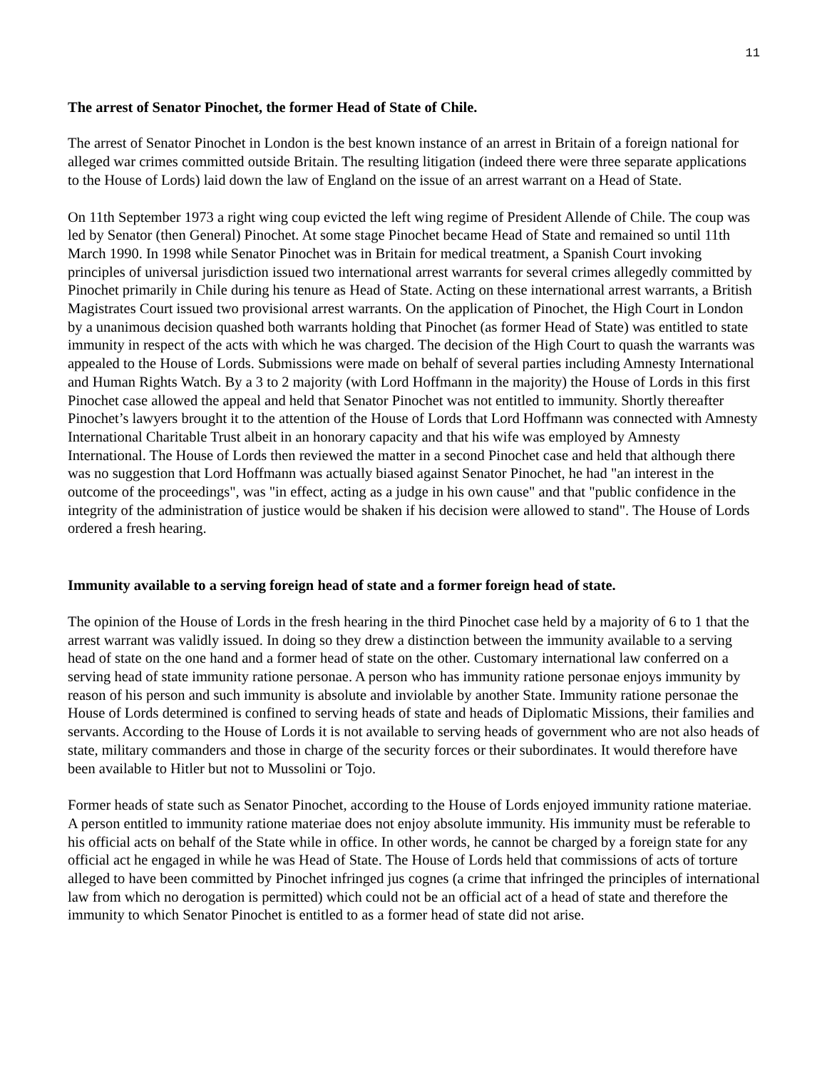11
The arrest of Senator Pinochet, the former Head of State of Chile.
The arrest of Senator Pinochet in London is the best known instance of an arrest in Britain of a foreign national for alleged war crimes committed outside Britain. The resulting litigation (indeed there were three separate applications to the House of Lords) laid down the law of England on the issue of an arrest warrant on a Head of State.
On 11th September 1973 a right wing coup evicted the left wing regime of President Allende of Chile. The coup was led by Senator (then General) Pinochet. At some stage Pinochet became Head of State and remained so until 11th March 1990. In 1998 while Senator Pinochet was in Britain for medical treatment, a Spanish Court invoking principles of universal jurisdiction issued two international arrest warrants for several crimes allegedly committed by Pinochet primarily in Chile during his tenure as Head of State. Acting on these international arrest warrants, a British Magistrates Court issued two provisional arrest warrants. On the application of Pinochet, the High Court in London by a unanimous decision quashed both warrants holding that Pinochet (as former Head of State) was entitled to state immunity in respect of the acts with which he was charged. The decision of the High Court to quash the warrants was appealed to the House of Lords. Submissions were made on behalf of several parties including Amnesty International and Human Rights Watch. By a 3 to 2 majority (with Lord Hoffmann in the majority) the House of Lords in this first Pinochet case allowed the appeal and held that Senator Pinochet was not entitled to immunity. Shortly thereafter Pinochet’s lawyers brought it to the attention of the House of Lords that Lord Hoffmann was connected with Amnesty International Charitable Trust albeit in an honorary capacity and that his wife was employed by Amnesty International. The House of Lords then reviewed the matter in a second Pinochet case and held that although there was no suggestion that Lord Hoffmann was actually biased against Senator Pinochet, he had "an interest in the outcome of the proceedings", was "in effect, acting as a judge in his own cause" and that "public confidence in the integrity of the administration of justice would be shaken if his decision were allowed to stand". The House of Lords ordered a fresh hearing.
Immunity available to a serving foreign head of state and a former foreign head of state.
The opinion of the House of Lords in the fresh hearing in the third Pinochet case held by a majority of 6 to 1 that the arrest warrant was validly issued. In doing so they drew a distinction between the immunity available to a serving head of state on the one hand and a former head of state on the other. Customary international law conferred on a serving head of state immunity ratione personae. A person who has immunity ratione personae enjoys immunity by reason of his person and such immunity is absolute and inviolable by another State. Immunity ratione personae the House of Lords determined is confined to serving heads of state and heads of Diplomatic Missions, their families and servants. According to the House of Lords it is not available to serving heads of government who are not also heads of state, military commanders and those in charge of the security forces or their subordinates. It would therefore have been available to Hitler but not to Mussolini or Tojo.
Former heads of state such as Senator Pinochet, according to the House of Lords enjoyed immunity ratione materiae. A person entitled to immunity ratione materiae does not enjoy absolute immunity. His immunity must be referable to his official acts on behalf of the State while in office. In other words, he cannot be charged by a foreign state for any official act he engaged in while he was Head of State. The House of Lords held that commissions of acts of torture alleged to have been committed by Pinochet infringed jus cognes (a crime that infringed the principles of international law from which no derogation is permitted) which could not be an official act of a head of state and therefore the immunity to which Senator Pinochet is entitled to as a former head of state did not arise.